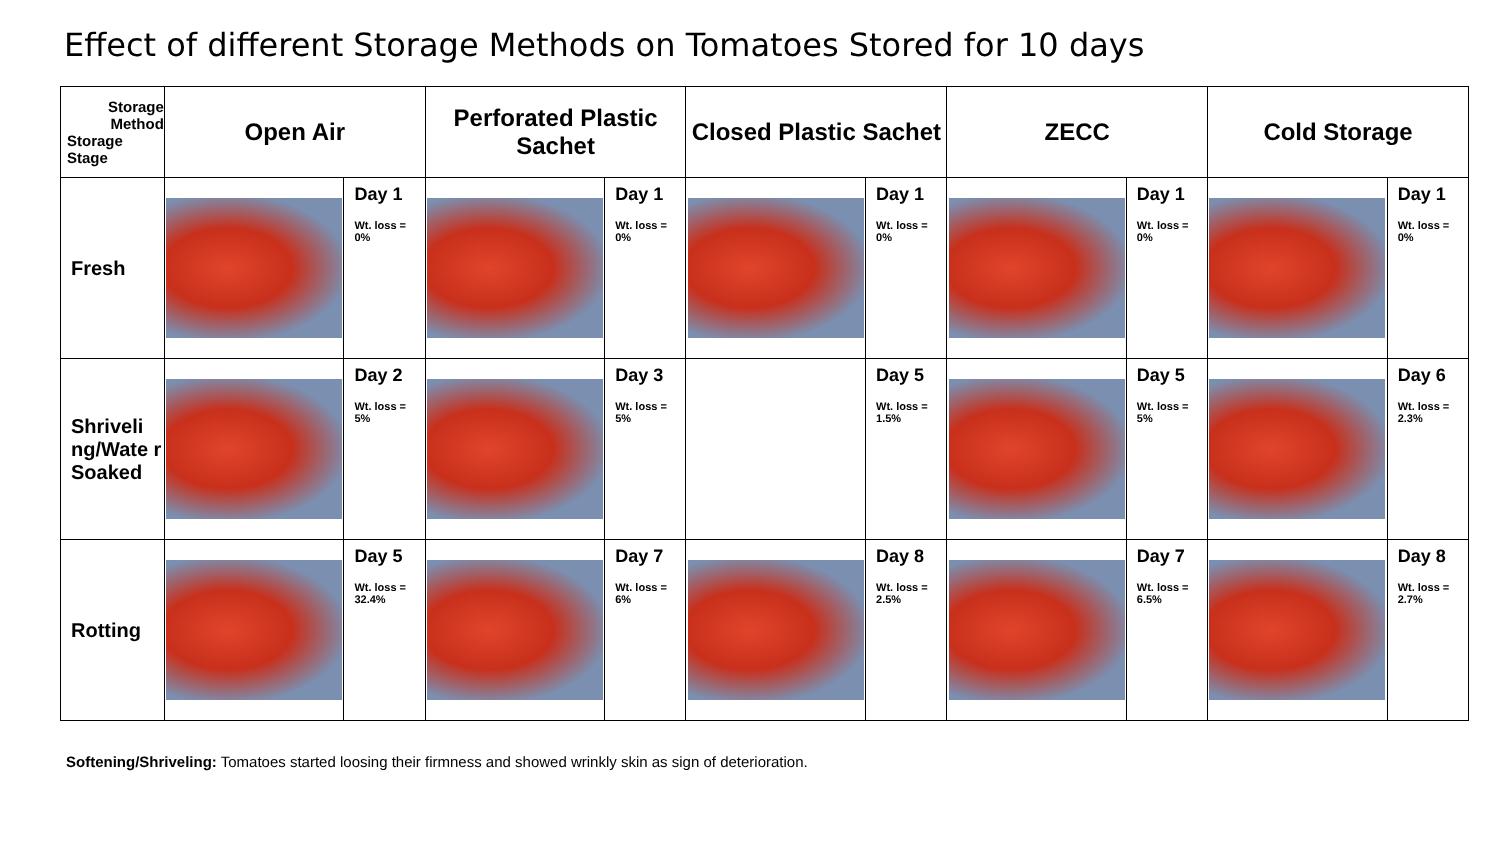Effect of different Storage Methods on Tomatoes Stored for 10 days
| Storage Method Storage Stage | Open Air | | Perforated Plastic Sachet | | Closed Plastic Sachet | | ZECC | | Cold Storage | |
| --- | --- | --- | --- | --- | --- | --- | --- | --- | --- | --- |
| Fresh | | Day 1 Wt. loss = 0% | | Day 1 Wt. loss = 0% | | Day 1 Wt. loss = 0% | | Day 1 Wt. loss = 0% | | Day 1 Wt. loss = 0% |
| Shriveli ng/Wate r Soaked | | Day 2 Wt. loss = 5% | | Day 3 Wt. loss = 5% | | Day 5 Wt. loss = 1.5% | | Day 5 Wt. loss = 5% | | Day 6 Wt. loss = 2.3% |
| Rotting | | Day 5 Wt. loss = 32.4% | | Day 7 Wt. loss = 6% | | Day 8 Wt. loss = 2.5% | | Day 7 Wt. loss = 6.5% | | Day 8 Wt. loss = 2.7% |
Softening/Shriveling: Tomatoes started loosing their firmness and showed wrinkly skin as sign of deterioration.